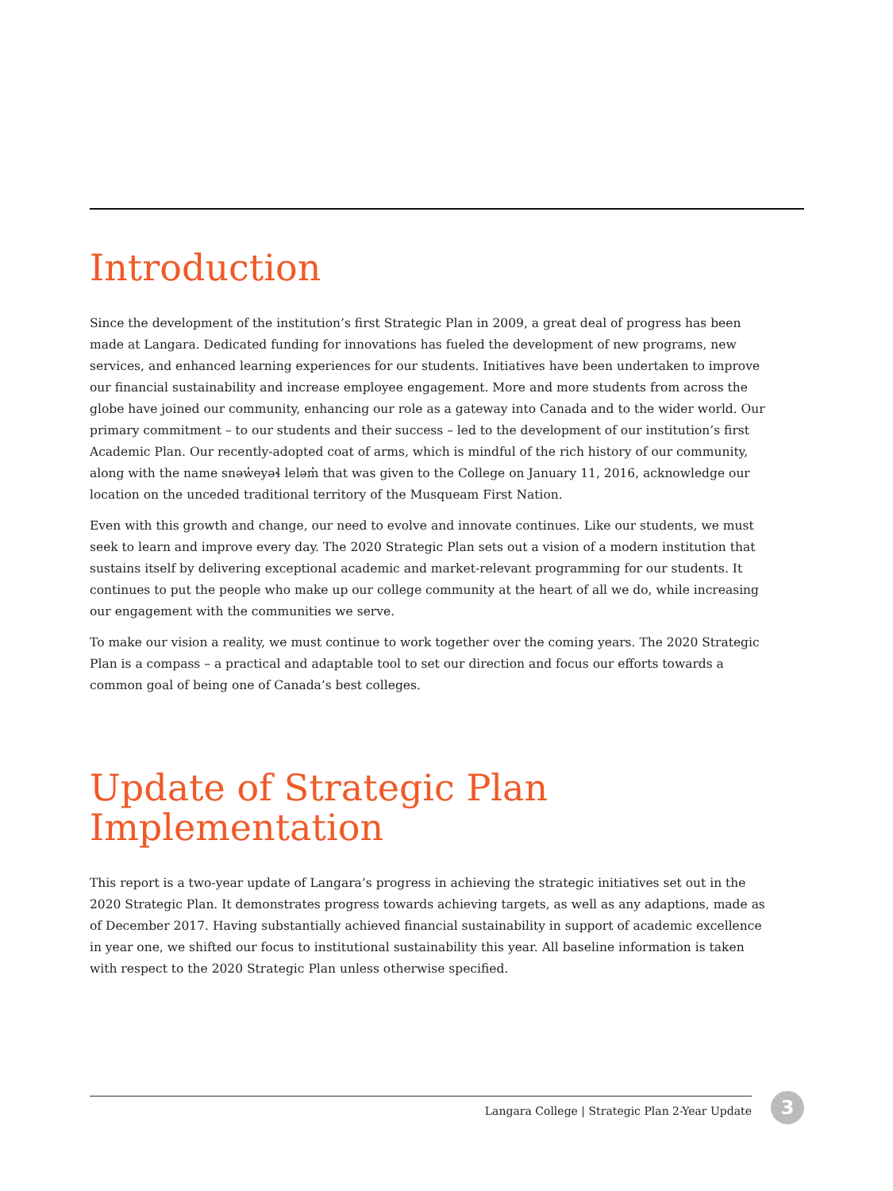Introduction
Since the development of the institution’s first Strategic Plan in 2009, a great deal of progress has been made at Langara. Dedicated funding for innovations has fueled the development of new programs, new services, and enhanced learning experiences for our students. Initiatives have been undertaken to improve our financial sustainability and increase employee engagement. More and more students from across the globe have joined our community, enhancing our role as a gateway into Canada and to the wider world. Our primary commitment – to our students and their success – led to the development of our institution’s first Academic Plan. Our recently-adopted coat of arms, which is mindful of the rich history of our community, along with the name snəw̓eyəɬ leləm̓ that was given to the College on January 11, 2016, acknowledge our location on the unceded traditional territory of the Musqueam First Nation.
Even with this growth and change, our need to evolve and innovate continues. Like our students, we must seek to learn and improve every day. The 2020 Strategic Plan sets out a vision of a modern institution that sustains itself by delivering exceptional academic and market-relevant programming for our students. It continues to put the people who make up our college community at the heart of all we do, while increasing our engagement with the communities we serve.
To make our vision a reality, we must continue to work together over the coming years. The 2020 Strategic Plan is a compass – a practical and adaptable tool to set our direction and focus our efforts towards a common goal of being one of Canada’s best colleges.
Update of Strategic Plan
Implementation
This report is a two-year update of Langara’s progress in achieving the strategic initiatives set out in the 2020 Strategic Plan. It demonstrates progress towards achieving targets, as well as any adaptions, made as of December 2017. Having substantially achieved financial sustainability in support of academic excellence in year one, we shifted our focus to institutional sustainability this year. All baseline information is taken with respect to the 2020 Strategic Plan unless otherwise specified.
Langara College | Strategic Plan 2-Year Update 3